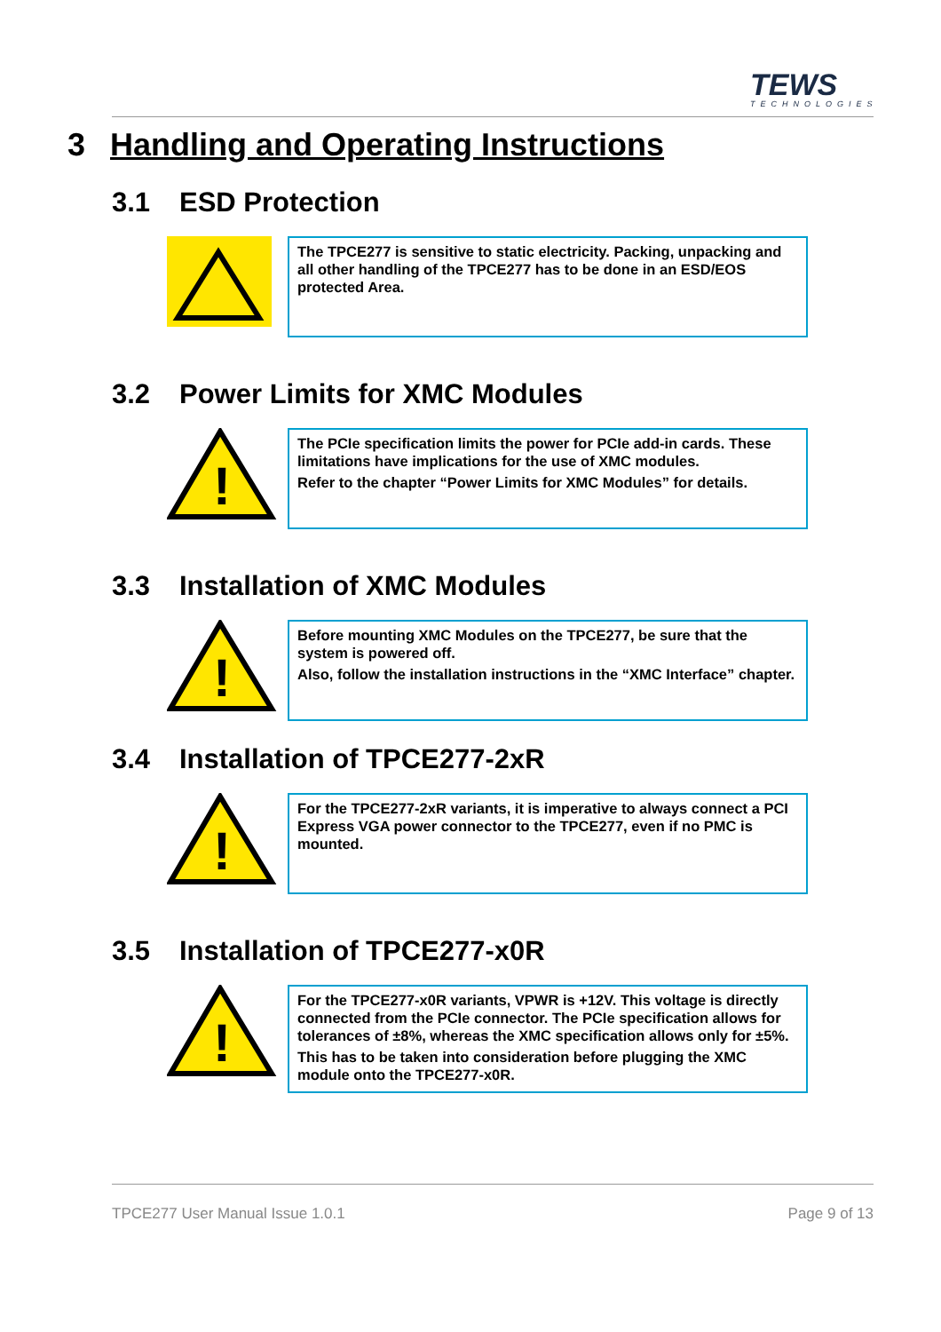TEWS
TECHNOLOGIES
3 Handling and Operating Instructions
3.1 ESD Protection
The TPCE277 is sensitive to static electricity. Packing, unpacking and all other handling of the TPCE277 has to be done in an ESD/EOS protected Area.
3.2 Power Limits for XMC Modules
!
The PCIe specification limits the power for PCIe add-in cards. These limitations have implications for the use of XMC modules.
Refer to the chapter “Power Limits for XMC Modules” for details.
3.3 Installation of XMC Modules
!
Before mounting XMC Modules on the TPCE277, be sure that the system is powered off.
Also, follow the installation instructions in the “XMC Interface” chapter.
3.4 Installation of TPCE277-2xR
!
For the TPCE277-2xR variants, it is imperative to always connect a PCI Express VGA power connector to the TPCE277, even if no PMC is mounted.
3.5 Installation of TPCE277-x0R
!
For the TPCE277-x0R variants, VPWR is +12V. This voltage is directly connected from the PCIe connector. The PCIe specification allows for tolerances of ±8%, whereas the XMC specification allows only for ±5%.
This has to be taken into consideration before plugging the XMC module onto the TPCE277-x0R.
TPCE277 User Manual Issue 1.0.1
Page 9 of 13